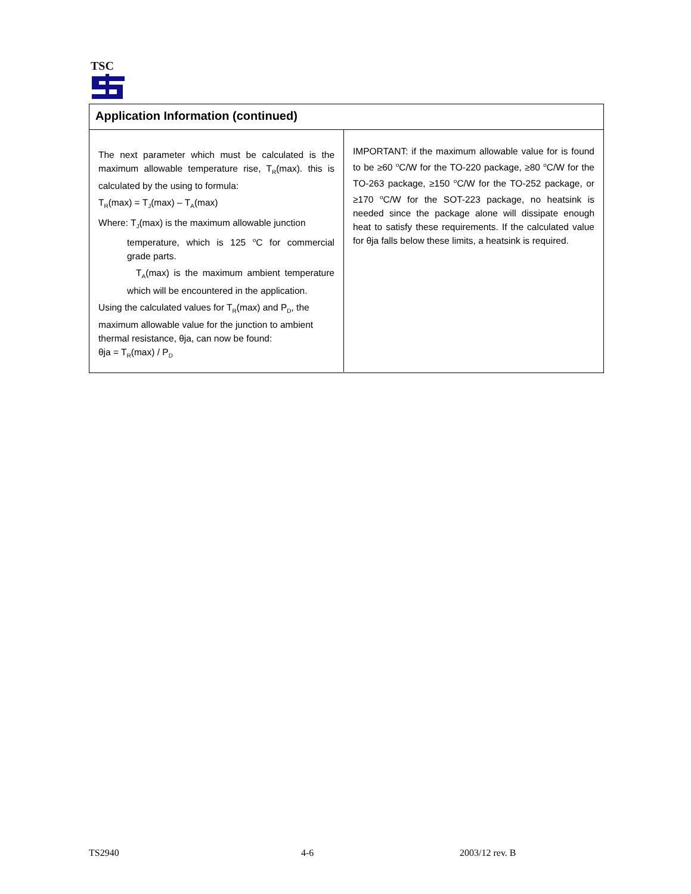TSC
Application Information (continued)
The next parameter which must be calculated is the maximum allowable temperature rise, T<sub>R</sub>(max). this is calculated by the using to formula:
T<sub>R</sub>(max) = T<sub>J</sub>(max) – T<sub>A</sub>(max)
Where: T<sub>J</sub>(max) is the maximum allowable junction
temperature, which is 125 <sup>o</sup>C for commercial grade parts.
T<sub>A</sub>(max) is the maximum ambient temperature which will be encountered in the application.
Using the calculated values for T<sub>R</sub>(max) and P<sub>D</sub>, the maximum allowable value for the junction to ambient thermal resistance, θja, can now be found:
θja = T<sub>R</sub>(max) / P<sub>D</sub>
IMPORTANT: if the maximum allowable value for is found to be ≥60 <sup>o</sup>C/W for the TO-220 package, ≥80 <sup>o</sup>C/W for the TO-263 package, ≥150 <sup>o</sup>C/W for the TO-252 package, or ≥170 <sup>o</sup>C/W for the SOT-223 package, no heatsink is needed since the package alone will dissipate enough heat to satisfy these requirements. If the calculated value for θja falls below these limits, a heatsink is required.
TS2940 4-6 2003/12 rev. B